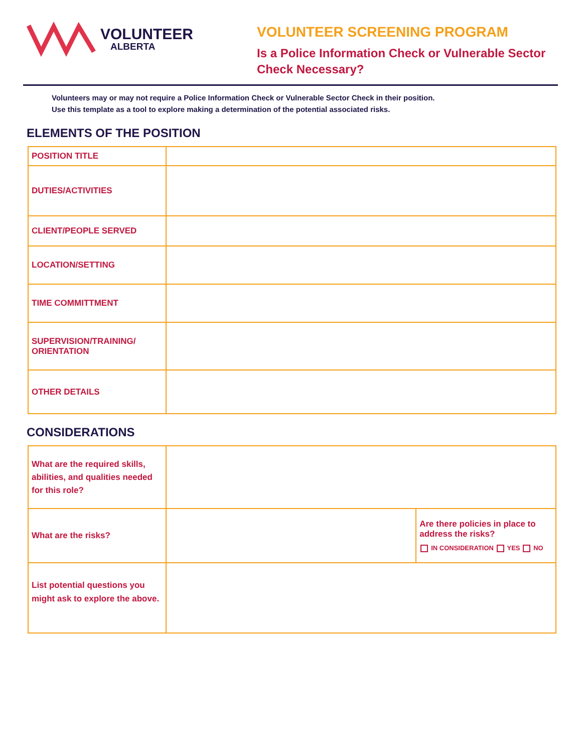VOLUNTEER
ALBERTA
VOLUNTEER SCREENING PROGRAM
Is a Police Information Check or Vulnerable Sector Check Necessary?
Volunteers may or may not require a Police Information Check or Vulnerable Sector Check in their position.
Use this template as a tool to explore making a determination of the potential associated risks.
ELEMENTS OF THE POSITION
| POSITION TITLE | |
| DUTIES/ACTIVITIES | |
| CLIENT/PEOPLE SERVED | |
| LOCATION/SETTING | |
| TIME COMMITTMENT | |
| SUPERVISION/TRAINING/ ORIENTATION | |
| OTHER DETAILS | |
CONSIDERATIONS
| What are the required skills, abilities, and qualities needed for this role? | | |
| What are the risks? | | Are there policies in place to address the risks? IN CONSIDERATION YES NO |
| List potential questions you might ask to explore the above. | | |